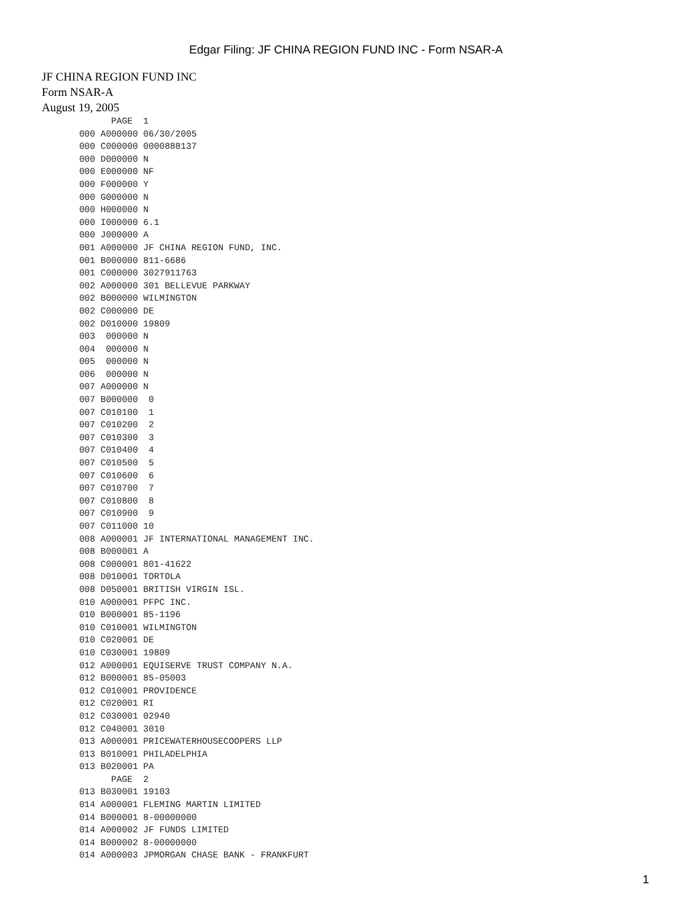Edgar Filing: JF CHINA REGION FUND INC - Form NSAR-A
JF CHINA REGION FUND INC
Form NSAR-A
August 19, 2005
             PAGE  1
       000 A000000 06/30/2005
       000 C000000 0000888137
       000 D000000 N
       000 E000000 NF
       000 F000000 Y
       000 G000000 N
       000 H000000 N
       000 I000000 6.1
       000 J000000 A
       001 A000000 JF CHINA REGION FUND, INC.
       001 B000000 811-6686
       001 C000000 3027911763
       002 A000000 301 BELLEVUE PARKWAY
       002 B000000 WILMINGTON
       002 C000000 DE
       002 D010000 19809
       003  000000 N
       004  000000 N
       005  000000 N
       006  000000 N
       007 A000000 N
       007 B000000  0
       007 C010100  1
       007 C010200  2
       007 C010300  3
       007 C010400  4
       007 C010500  5
       007 C010600  6
       007 C010700  7
       007 C010800  8
       007 C010900  9
       007 C011000 10
       008 A000001 JF INTERNATIONAL MANAGEMENT INC.
       008 B000001 A
       008 C000001 801-41622
       008 D010001 TORTOLA
       008 D050001 BRITISH VIRGIN ISL.
       010 A000001 PFPC INC.
       010 B000001 85-1196
       010 C010001 WILMINGTON
       010 C020001 DE
       010 C030001 19809
       012 A000001 EQUISERVE TRUST COMPANY N.A.
       012 B000001 85-05003
       012 C010001 PROVIDENCE
       012 C020001 RI
       012 C030001 02940
       012 C040001 3010
       013 A000001 PRICEWATERHOUSECOOPERS LLP
       013 B010001 PHILADELPHIA
       013 B020001 PA
             PAGE  2
       013 B030001 19103
       014 A000001 FLEMING MARTIN LIMITED
       014 B000001 8-00000000
       014 A000002 JF FUNDS LIMITED
       014 B000002 8-00000000
       014 A000003 JPMORGAN CHASE BANK - FRANKFURT
1